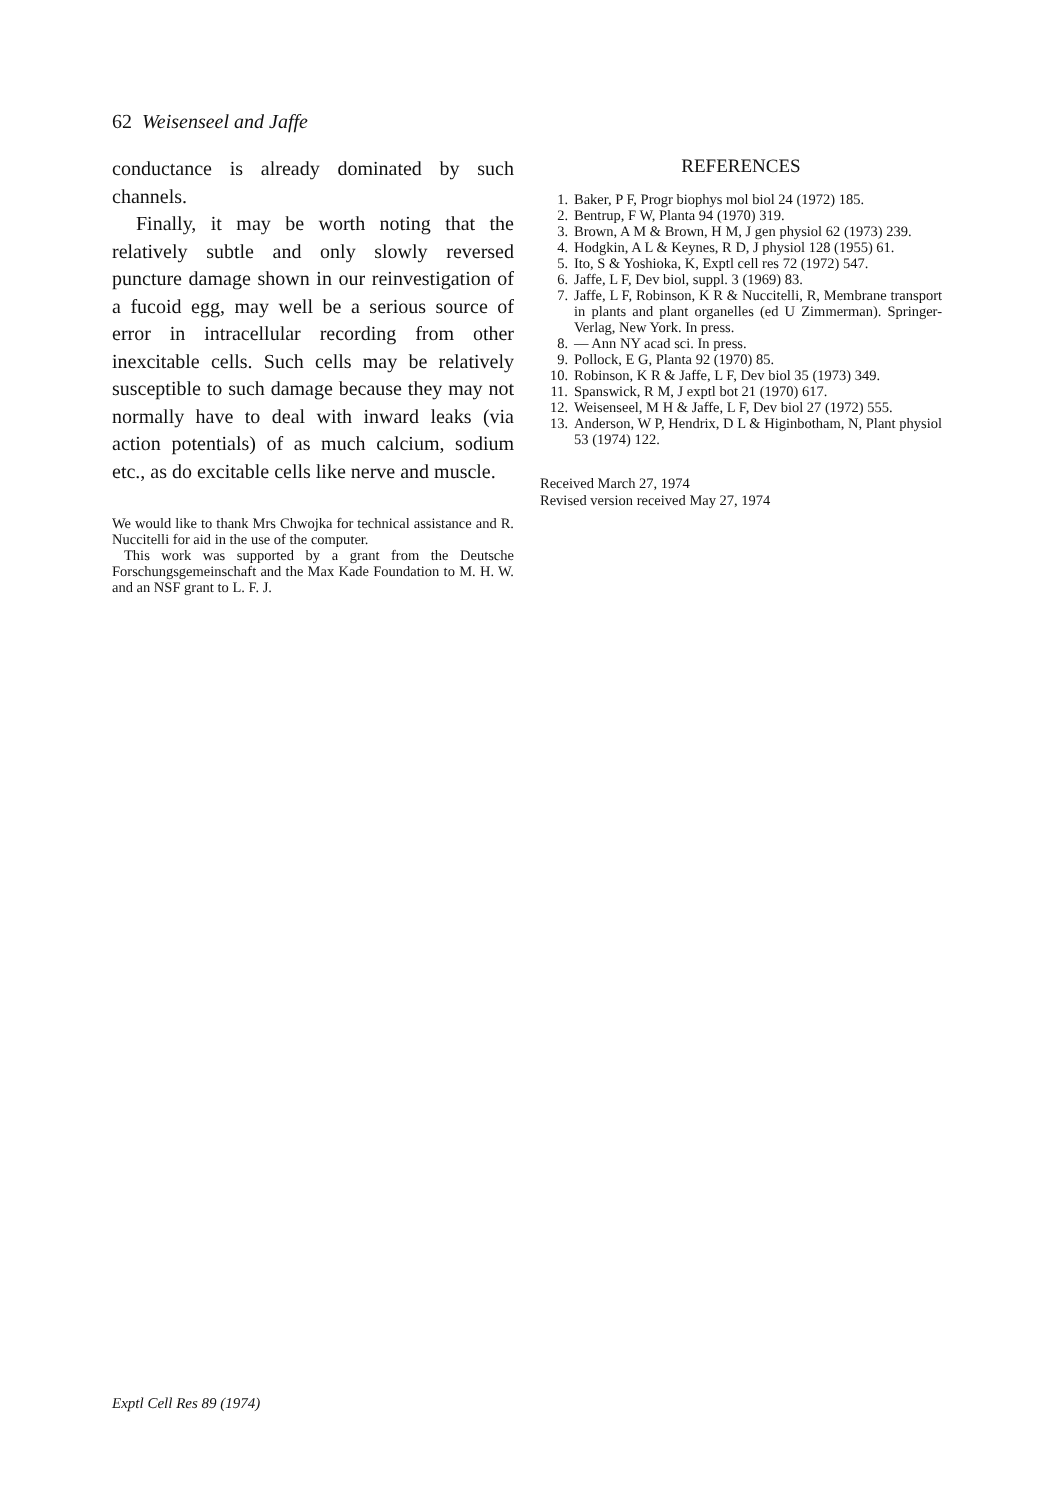62 Weisenseel and Jaffe
conductance is already dominated by such channels.
Finally, it may be worth noting that the relatively subtle and only slowly reversed puncture damage shown in our reinvestigation of a fucoid egg, may well be a serious source of error in intracellular recording from other inexcitable cells. Such cells may be relatively susceptible to such damage because they may not normally have to deal with inward leaks (via action potentials) of as much calcium, sodium etc., as do excitable cells like nerve and muscle.
We would like to thank Mrs Chwojka for technical assistance and R. Nuccitelli for aid in the use of the computer.
This work was supported by a grant from the Deutsche Forschungsgemeinschaft and the Max Kade Foundation to M. H. W. and an NSF grant to L. F. J.
REFERENCES
1. Baker, P F, Progr biophys mol biol 24 (1972) 185.
2. Bentrup, F W, Planta 94 (1970) 319.
3. Brown, A M & Brown, H M, J gen physiol 62 (1973) 239.
4. Hodgkin, A L & Keynes, R D, J physiol 128 (1955) 61.
5. Ito, S & Yoshioka, K, Exptl cell res 72 (1972) 547.
6. Jaffe, L F, Dev biol, suppl. 3 (1969) 83.
7. Jaffe, L F, Robinson, K R & Nuccitelli, R, Membrane transport in plants and plant organelles (ed U Zimmerman). Springer-Verlag, New York. In press.
8. — Ann NY acad sci. In press.
9. Pollock, E G, Planta 92 (1970) 85.
10. Robinson, K R & Jaffe, L F, Dev biol 35 (1973) 349.
11. Spanswick, R M, J exptl bot 21 (1970) 617.
12. Weisenseel, M H & Jaffe, L F, Dev biol 27 (1972) 555.
13. Anderson, W P, Hendrix, D L & Higinbotham, N, Plant physiol 53 (1974) 122.
Received March 27, 1974
Revised version received May 27, 1974
Exptl Cell Res 89 (1974)